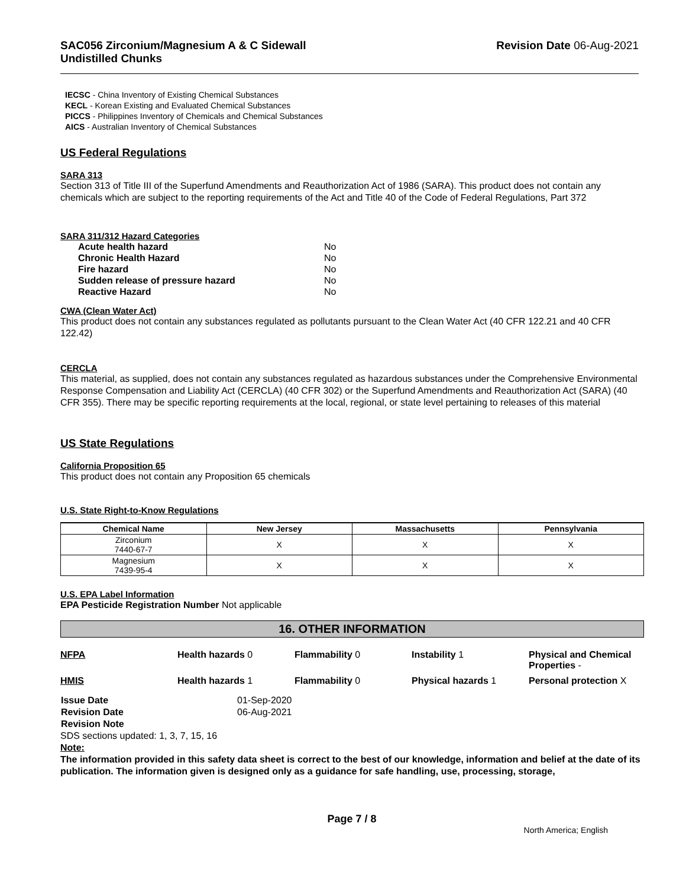SAC056 Zirconium/Magnesium A & C Sidewall
Undistilled Chunks
Revision Date 06-Aug-2021
IECSC - China Inventory of Existing Chemical Substances
KECL - Korean Existing and Evaluated Chemical Substances
PICCS - Philippines Inventory of Chemicals and Chemical Substances
AICS - Australian Inventory of Chemical Substances
US Federal Regulations
SARA 313
Section 313 of Title III of the Superfund Amendments and Reauthorization Act of 1986 (SARA). This product does not contain any chemicals which are subject to the reporting requirements of the Act and Title 40 of the Code of Federal Regulations, Part 372
SARA 311/312 Hazard Categories
| Acute health hazard | No |
| Chronic Health Hazard | No |
| Fire hazard | No |
| Sudden release of pressure hazard | No |
| Reactive Hazard | No |
CWA (Clean Water Act)
This product does not contain any substances regulated as pollutants pursuant to the Clean Water Act (40 CFR 122.21 and 40 CFR 122.42)
CERCLA
This material, as supplied, does not contain any substances regulated as hazardous substances under the Comprehensive Environmental Response Compensation and Liability Act (CERCLA) (40 CFR 302) or the Superfund Amendments and Reauthorization Act (SARA) (40 CFR 355). There may be specific reporting requirements at the local, regional, or state level pertaining to releases of this material
US State Regulations
California Proposition 65
This product does not contain any Proposition 65 chemicals
U.S. State Right-to-Know Regulations
| Chemical Name | New Jersey | Massachusetts | Pennsylvania |
| --- | --- | --- | --- |
| Zirconium 7440-67-7 | X | X | X |
| Magnesium 7439-95-4 | X | X | X |
U.S. EPA Label Information
EPA Pesticide Registration Number Not applicable
16. OTHER INFORMATION
| NFPA | Health hazards 0 | Flammability 0 | Instability 1 | Physical and Chemical Properties - |
| HMIS | Health hazards 1 | Flammability 0 | Physical hazards 1 | Personal protection X |
| Issue Date | 01-Sep-2020 |
| Revision Date | 06-Aug-2021 |
| Revision Note | |
SDS sections updated: 1, 3, 7, 15, 16
Note:
The information provided in this safety data sheet is correct to the best of our knowledge, information and belief at the date of its publication. The information given is designed only as a guidance for safe handling, use, processing, storage,
Page 7 / 8
North America; English